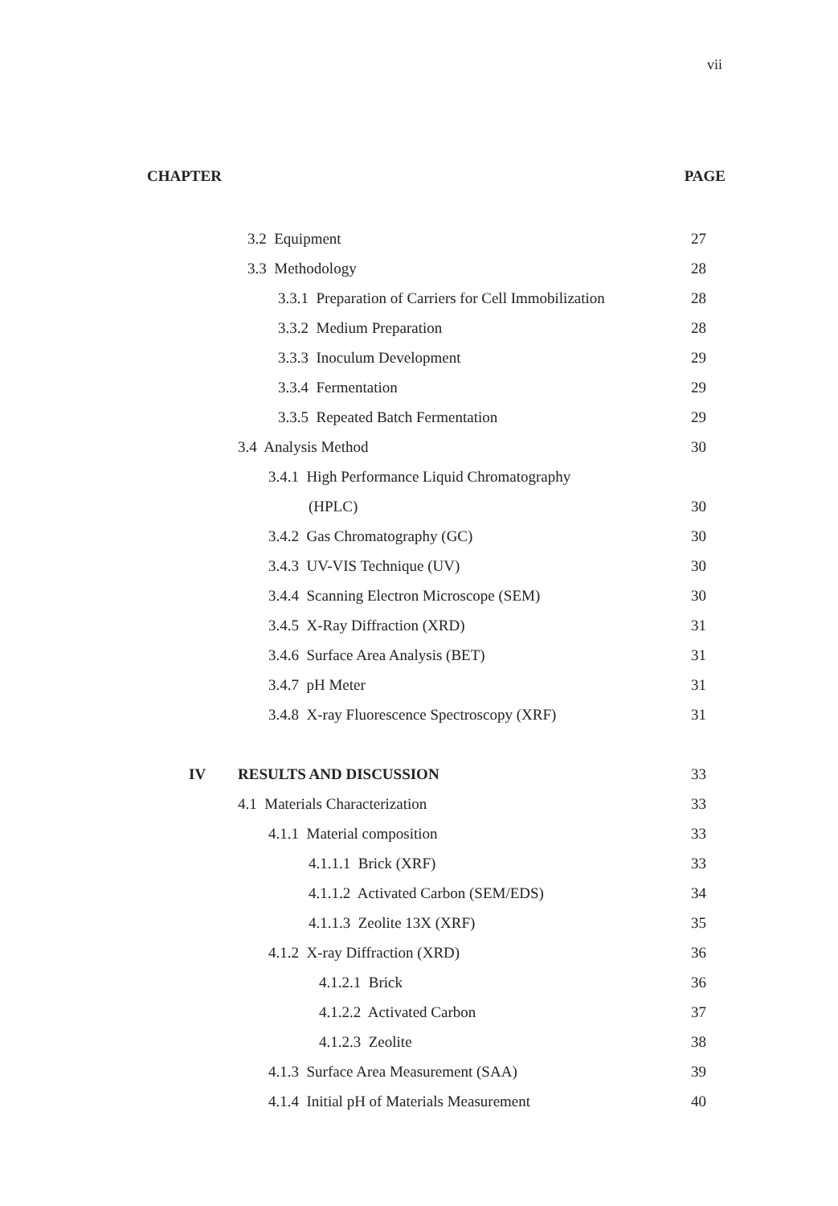vii
CHAPTER PAGE
3.2 Equipment 27
3.3 Methodology 28
3.3.1 Preparation of Carriers for Cell Immobilization 28
3.3.2 Medium Preparation 28
3.3.3 Inoculum Development 29
3.3.4 Fermentation 29
3.3.5 Repeated Batch Fermentation 29
3.4 Analysis Method 30
3.4.1 High Performance Liquid Chromatography
(HPLC) 30
3.4.2 Gas Chromatography (GC) 30
3.4.3 UV-VIS Technique (UV) 30
3.4.4 Scanning Electron Microscope (SEM) 30
3.4.5 X-Ray Diffraction (XRD) 31
3.4.6 Surface Area Analysis (BET) 31
3.4.7 pH Meter 31
3.4.8 X-ray Fluorescence Spectroscopy (XRF) 31
IV RESULTS AND DISCUSSION 33
4.1 Materials Characterization 33
4.1.1 Material composition 33
4.1.1.1 Brick (XRF) 33
4.1.1.2 Activated Carbon (SEM/EDS) 34
4.1.1.3 Zeolite 13X (XRF) 35
4.1.2 X-ray Diffraction (XRD) 36
4.1.2.1 Brick 36
4.1.2.2 Activated Carbon 37
4.1.2.3 Zeolite 38
4.1.3 Surface Area Measurement (SAA) 39
4.1.4 Initial pH of Materials Measurement 40